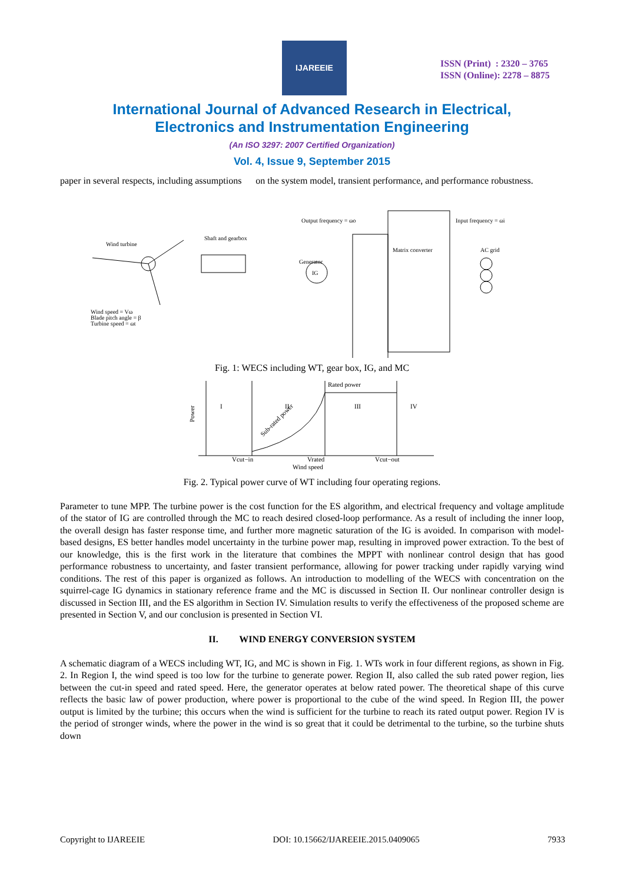IJAREEIE
ISSN (Print) : 2320 – 3765
ISSN (Online): 2278 – 8875
International Journal of Advanced Research in Electrical,
Electronics and Instrumentation Engineering
(An ISO 3297: 2007 Certified Organization)
Vol. 4, Issue 9, September 2015
paper in several respects, including assumptions on the system model, transient performance, and performance robustness.
Wind turbine
Shaft and gearbox
Output frequency = ωo
Input frequency = ωi
Matrix converter
AC grid
Generator
Wind speed = Vω
Blade pitch angle = β
Turbine speed = ωt
IG
Fig. 1: WECS including WT, gear box, IG, and MC
Power
I
II
III
IV
Rated power
Sub-rated power
Vcut−in
Vrated
Vcut−out
Wind speed
Fig. 2. Typical power curve of WT including four operating regions.
Parameter to tune MPP. The turbine power is the cost function for the ES algorithm, and electrical frequency and voltage amplitude of the stator of IG are controlled through the MC to reach desired closed-loop performance. As a result of including the inner loop, the overall design has faster response time, and further more magnetic saturation of the IG is avoided. In comparison with model-based designs, ES better handles model uncertainty in the turbine power map, resulting in improved power extraction. To the best of our knowledge, this is the first work in the literature that combines the MPPT with nonlinear control design that has good performance robustness to uncertainty, and faster transient performance, allowing for power tracking under rapidly varying wind conditions. The rest of this paper is organized as follows. An introduction to modelling of the WECS with concentration on the squirrel-cage IG dynamics in stationary reference frame and the MC is discussed in Section II. Our nonlinear controller design is discussed in Section III, and the ES algorithm in Section IV. Simulation results to verify the effectiveness of the proposed scheme are presented in Section V, and our conclusion is presented in Section VI.
II. WIND ENERGY CONVERSION SYSTEM
A schematic diagram of a WECS including WT, IG, and MC is shown in Fig. 1. WTs work in four different regions, as shown in Fig. 2. In Region I, the wind speed is too low for the turbine to generate power. Region II, also called the sub rated power region, lies between the cut-in speed and rated speed. Here, the generator operates at below rated power. The theoretical shape of this curve reflects the basic law of power production, where power is proportional to the cube of the wind speed. In Region III, the power output is limited by the turbine; this occurs when the wind is sufficient for the turbine to reach its rated output power. Region IV is the period of stronger winds, where the power in the wind is so great that it could be detrimental to the turbine, so the turbine shuts down
Copyright to IJAREEIE DOI: 10.15662/IJAREEIE.2015.0409065 7933